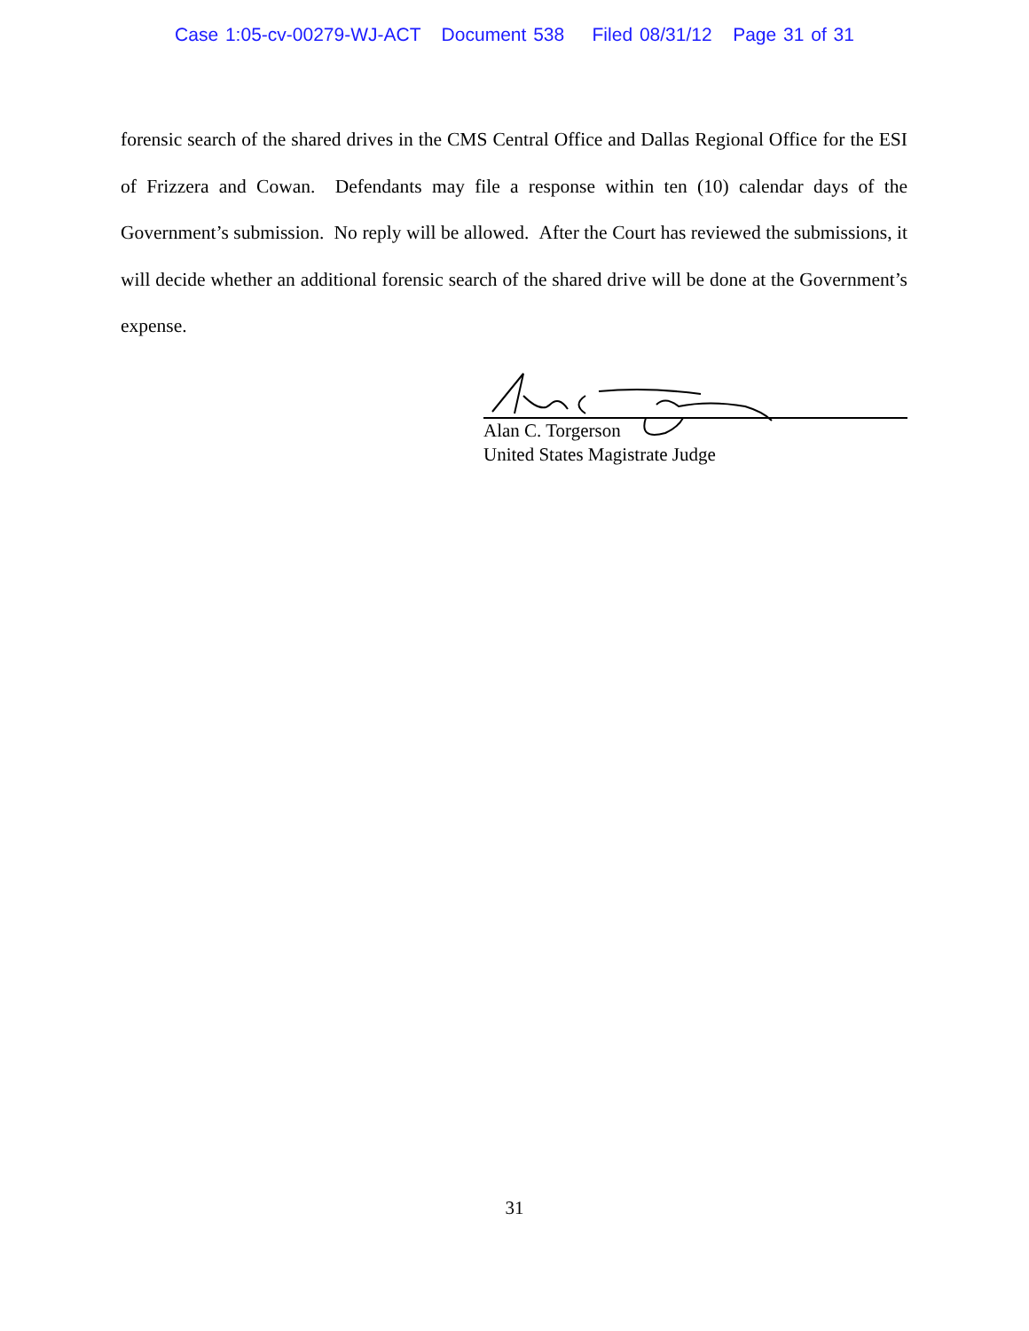Case 1:05-cv-00279-WJ-ACT Document 538 Filed 08/31/12 Page 31 of 31
forensic search of the shared drives in the CMS Central Office and Dallas Regional Office for the ESI of Frizzera and Cowan. Defendants may file a response within ten (10) calendar days of the Government’s submission. No reply will be allowed. After the Court has reviewed the submissions, it will decide whether an additional forensic search of the shared drive will be done at the Government’s expense.
Alan C. Torgerson
United States Magistrate Judge
31